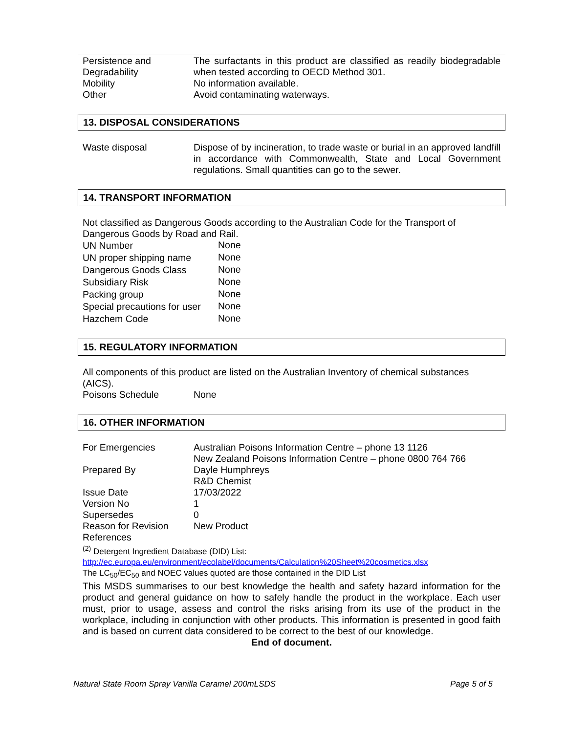| Persistence and Degradability | The surfactants in this product are classified as readily biodegradable when tested according to OECD Method 301. |
| Mobility | No information available. |
| Other | Avoid contaminating waterways. |
13. DISPOSAL CONSIDERATIONS
| Waste disposal | Dispose of by incineration, to trade waste or burial in an approved landfill in accordance with Commonwealth, State and Local Government regulations. Small quantities can go to the sewer. |
14. TRANSPORT INFORMATION
Not classified as Dangerous Goods according to the Australian Code for the Transport of Dangerous Goods by Road and Rail.
| UN Number | None |
| UN proper shipping name | None |
| Dangerous Goods Class | None |
| Subsidiary Risk | None |
| Packing group | None |
| Special precautions for user | None |
| Hazchem Code | None |
15. REGULATORY INFORMATION
All components of this product are listed on the Australian Inventory of chemical substances (AICS).
| Poisons Schedule | None |
16. OTHER INFORMATION
| For Emergencies | Australian Poisons Information Centre – phone 13 1126 New Zealand Poisons Information Centre – phone 0800 764 766 |
| Prepared By | Dayle Humphreys R&D Chemist |
| Issue Date | 17/03/2022 |
| Version No | 1 |
| Supersedes | 0 |
| Reason for Revision | New Product |
| References | |
<sup>(2)</sup> Detergent Ingredient Database (DID) List:
http://ec.europa.eu/environment/ecolabel/documents/Calculation%20Sheet%20cosmetics.xlsx
The LC<sub>50</sub>/EC<sub>50</sub> and NOEC values quoted are those contained in the DID List
This MSDS summarises to our best knowledge the health and safety hazard information for the product and general guidance on how to safely handle the product in the workplace. Each user must, prior to usage, assess and control the risks arising from its use of the product in the workplace, including in conjunction with other products. This information is presented in good faith and is based on current data considered to be correct to the best of our knowledge.
End of document.
Natural State Room Spray Vanilla Caramel 200mLSDS Page 5 of 5